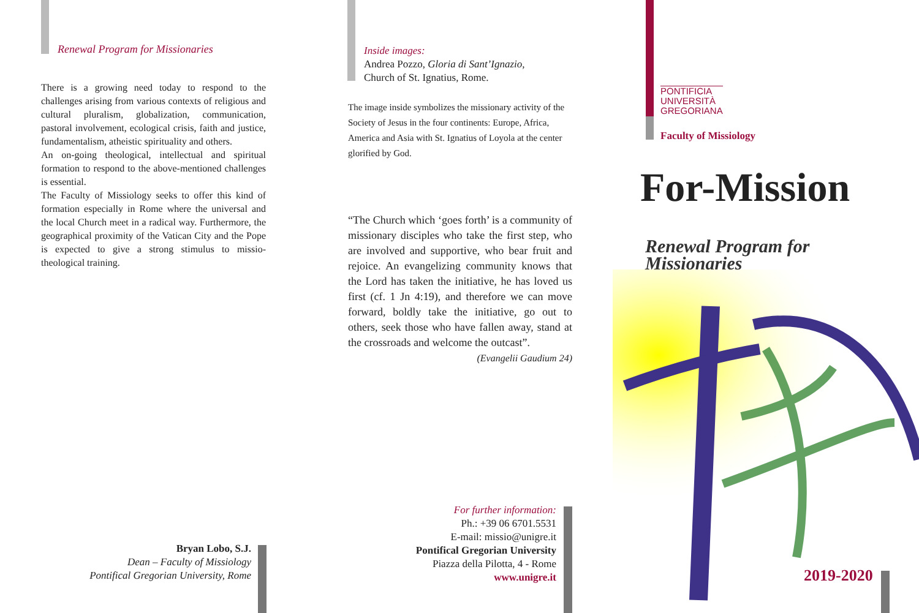Renewal Program for Missionaries
There is a growing need today to respond to the challenges arising from various contexts of religious and cultural pluralism, globalization, communication, pastoral involvement, ecological crisis, faith and justice, fundamentalism, atheistic spirituality and others.
An on-going theological, intellectual and spiritual formation to respond to the above-mentioned challenges is essential.
The Faculty of Missiology seeks to offer this kind of formation especially in Rome where the universal and the local Church meet in a radical way. Furthermore, the geographical proximity of the Vatican City and the Pope is expected to give a strong stimulus to missio-theological training.
Bryan Lobo, S.J.
Dean – Faculty of Missiology
Pontifical Gregorian University, Rome
Inside images:
Andrea Pozzo, Gloria di Sant’Ignazio,
Church of St. Ignatius, Rome.
The image inside symbolizes the missionary activity of the Society of Jesus in the four continents: Europe, Africa, America and Asia with St. Ignatius of Loyola at the center glorified by God.
“The Church which ‘goes forth’ is a community of missionary disciples who take the first step, who are involved and supportive, who bear fruit and rejoice. An evangelizing community knows that the Lord has taken the initiative, he has loved us first (cf. 1 Jn 4:19), and therefore we can move forward, boldly take the initiative, go out to others, seek those who have fallen away, stand at the crossroads and welcome the outcast”.
(Evangelii Gaudium 24)
For further information:
Ph.: +39 06 6701.5531
E-mail: missio@unigre.it
Pontifical Gregorian University
Piazza della Pilotta, 4 - Rome
www.unigre.it
PONTIFICIA
UNIVERSITÀ
GREGORIANA
Faculty of Missiology
For-Mission
Renewal Program for
Missionaries
2019-2020